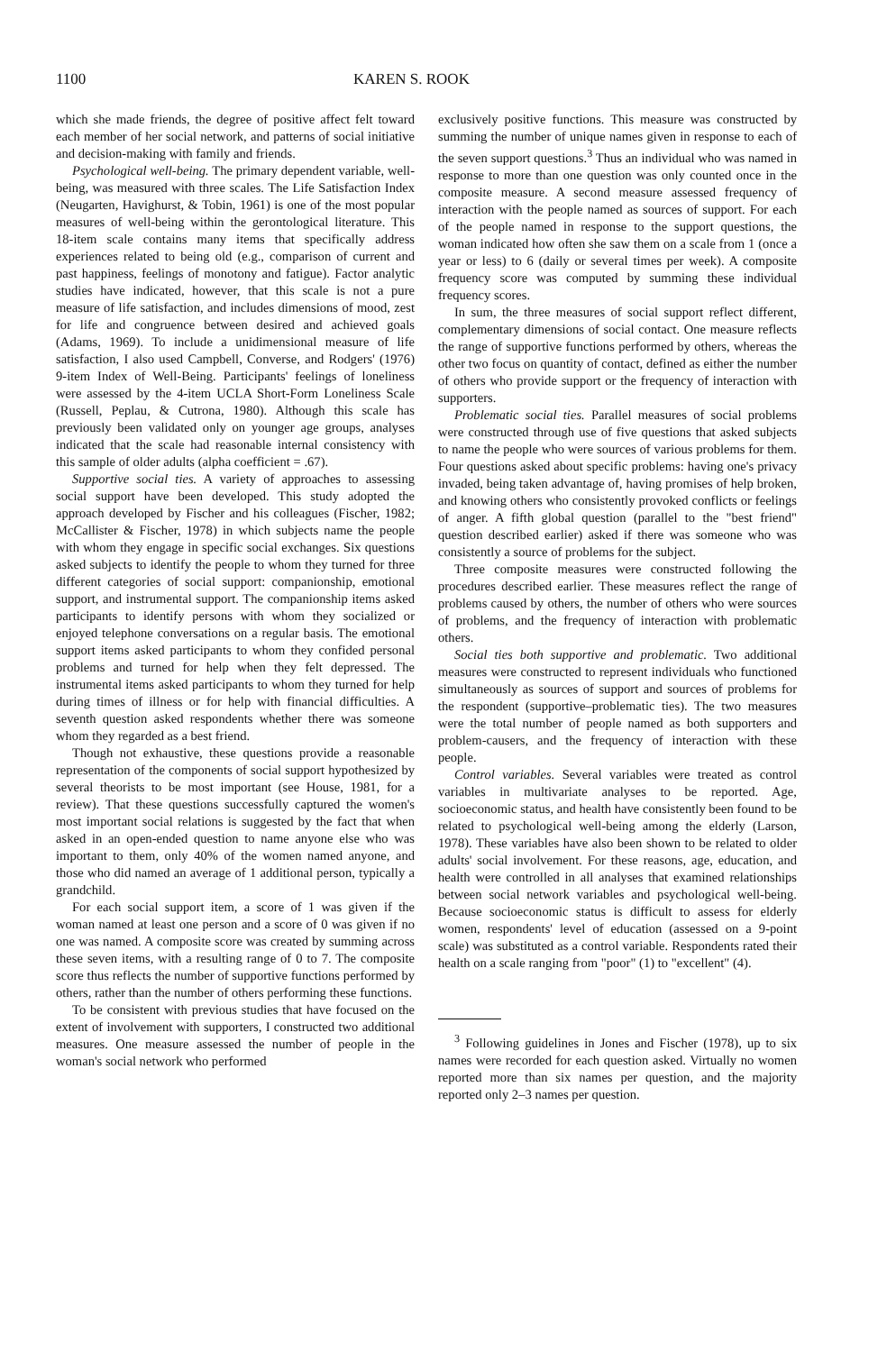1100 KAREN S. ROOK
which she made friends, the degree of positive affect felt toward each member of her social network, and patterns of social initiative and decision-making with family and friends.
Psychological well-being. The primary dependent variable, well-being, was measured with three scales. The Life Satisfaction Index (Neugarten, Havighurst, & Tobin, 1961) is one of the most popular measures of well-being within the gerontological literature. This 18-item scale contains many items that specifically address experiences related to being old (e.g., comparison of current and past happiness, feelings of monotony and fatigue). Factor analytic studies have indicated, however, that this scale is not a pure measure of life satisfaction, and includes dimensions of mood, zest for life and congruence between desired and achieved goals (Adams, 1969). To include a unidimensional measure of life satisfaction, I also used Campbell, Converse, and Rodgers' (1976) 9-item Index of Well-Being. Participants' feelings of loneliness were assessed by the 4-item UCLA Short-Form Loneliness Scale (Russell, Peplau, & Cutrona, 1980). Although this scale has previously been validated only on younger age groups, analyses indicated that the scale had reasonable internal consistency with this sample of older adults (alpha coefficient = .67).
Supportive social ties. A variety of approaches to assessing social support have been developed. This study adopted the approach developed by Fischer and his colleagues (Fischer, 1982; McCallister & Fischer, 1978) in which subjects name the people with whom they engage in specific social exchanges. Six questions asked subjects to identify the people to whom they turned for three different categories of social support: companionship, emotional support, and instrumental support. The companionship items asked participants to identify persons with whom they socialized or enjoyed telephone conversations on a regular basis. The emotional support items asked participants to whom they confided personal problems and turned for help when they felt depressed. The instrumental items asked participants to whom they turned for help during times of illness or for help with financial difficulties. A seventh question asked respondents whether there was someone whom they regarded as a best friend.
Though not exhaustive, these questions provide a reasonable representation of the components of social support hypothesized by several theorists to be most important (see House, 1981, for a review). That these questions successfully captured the women's most important social relations is suggested by the fact that when asked in an open-ended question to name anyone else who was important to them, only 40% of the women named anyone, and those who did named an average of 1 additional person, typically a grandchild.
For each social support item, a score of 1 was given if the woman named at least one person and a score of 0 was given if no one was named. A composite score was created by summing across these seven items, with a resulting range of 0 to 7. The composite score thus reflects the number of supportive functions performed by others, rather than the number of others performing these functions.
To be consistent with previous studies that have focused on the extent of involvement with supporters, I constructed two additional measures. One measure assessed the number of people in the woman's social network who performed
exclusively positive functions. This measure was constructed by summing the number of unique names given in response to each of the seven support questions.<sup>3</sup> Thus an individual who was named in response to more than one question was only counted once in the composite measure. A second measure assessed frequency of interaction with the people named as sources of support. For each of the people named in response to the support questions, the woman indicated how often she saw them on a scale from 1 (once a year or less) to 6 (daily or several times per week). A composite frequency score was computed by summing these individual frequency scores.
In sum, the three measures of social support reflect different, complementary dimensions of social contact. One measure reflects the range of supportive functions performed by others, whereas the other two focus on quantity of contact, defined as either the number of others who provide support or the frequency of interaction with supporters.
Problematic social ties. Parallel measures of social problems were constructed through use of five questions that asked subjects to name the people who were sources of various problems for them. Four questions asked about specific problems: having one's privacy invaded, being taken advantage of, having promises of help broken, and knowing others who consistently provoked conflicts or feelings of anger. A fifth global question (parallel to the "best friend" question described earlier) asked if there was someone who was consistently a source of problems for the subject.
Three composite measures were constructed following the procedures described earlier. These measures reflect the range of problems caused by others, the number of others who were sources of problems, and the frequency of interaction with problematic others.
Social ties both supportive and problematic. Two additional measures were constructed to represent individuals who functioned simultaneously as sources of support and sources of problems for the respondent (supportive–problematic ties). The two measures were the total number of people named as both supporters and problem-causers, and the frequency of interaction with these people.
Control variables. Several variables were treated as control variables in multivariate analyses to be reported. Age, socioeconomic status, and health have consistently been found to be related to psychological well-being among the elderly (Larson, 1978). These variables have also been shown to be related to older adults' social involvement. For these reasons, age, education, and health were controlled in all analyses that examined relationships between social network variables and psychological well-being. Because socioeconomic status is difficult to assess for elderly women, respondents' level of education (assessed on a 9-point scale) was substituted as a control variable. Respondents rated their health on a scale ranging from "poor" (1) to "excellent" (4).
<sup>3</sup> Following guidelines in Jones and Fischer (1978), up to six names were recorded for each question asked. Virtually no women reported more than six names per question, and the majority reported only 2–3 names per question.